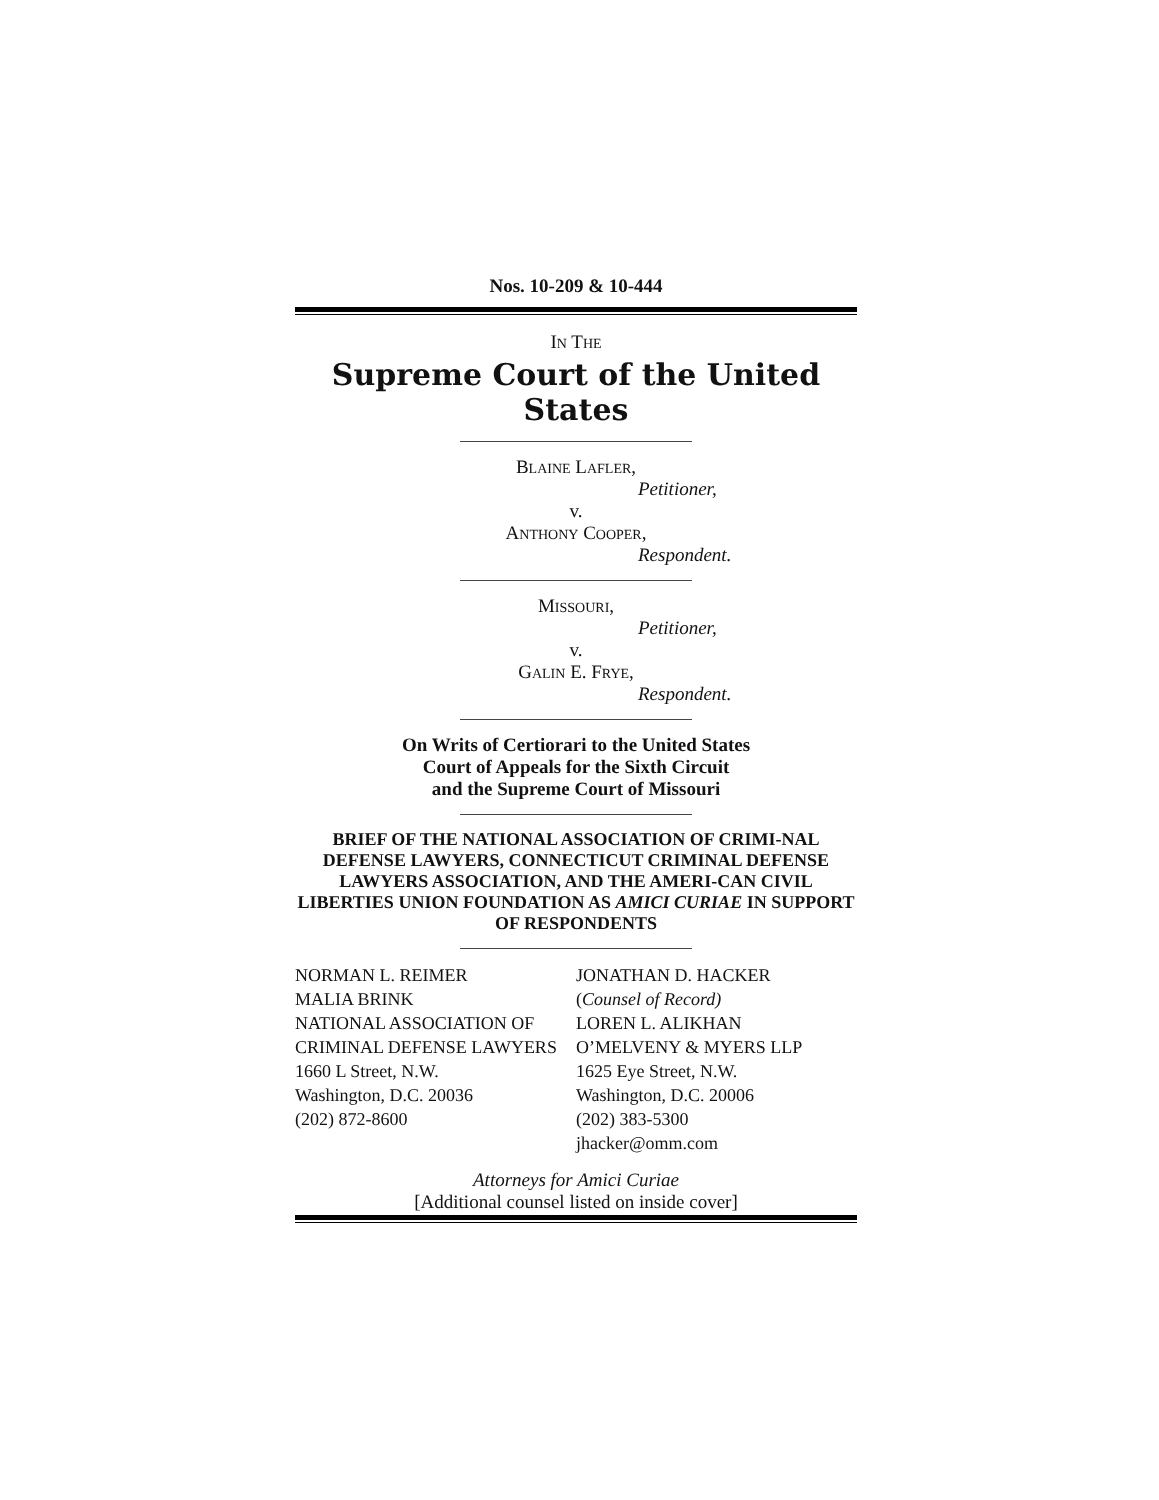Nos. 10-209 & 10-444
IN THE
Supreme Court of the United States
BLAINE LAFLER,
Petitioner,
v.
ANTHONY COOPER,
Respondent.
MISSOURI,
Petitioner,
v.
GALIN E. FRYE,
Respondent.
On Writs of Certiorari to the United States
Court of Appeals for the Sixth Circuit
and the Supreme Court of Missouri
BRIEF OF THE NATIONAL ASSOCIATION OF CRIMI-NAL DEFENSE LAWYERS, CONNECTICUT CRIMINAL DEFENSE LAWYERS ASSOCIATION, AND THE AMERI-CAN CIVIL LIBERTIES UNION FOUNDATION AS AMICI CURIAE IN SUPPORT OF RESPONDENTS
NORMAN L. REIMER
MALIA BRINK
NATIONAL ASSOCIATION OF
CRIMINAL DEFENSE LAWYERS
1660 L Street, N.W.
Washington, D.C. 20036
(202) 872-8600
JONATHAN D. HACKER
(Counsel of Record)
LOREN L. ALIKHAN
O’MELVENY & MYERS LLP
1625 Eye Street, N.W.
Washington, D.C. 20006
(202) 383-5300
jhacker@omm.com
Attorneys for Amici Curiae
[Additional counsel listed on inside cover]